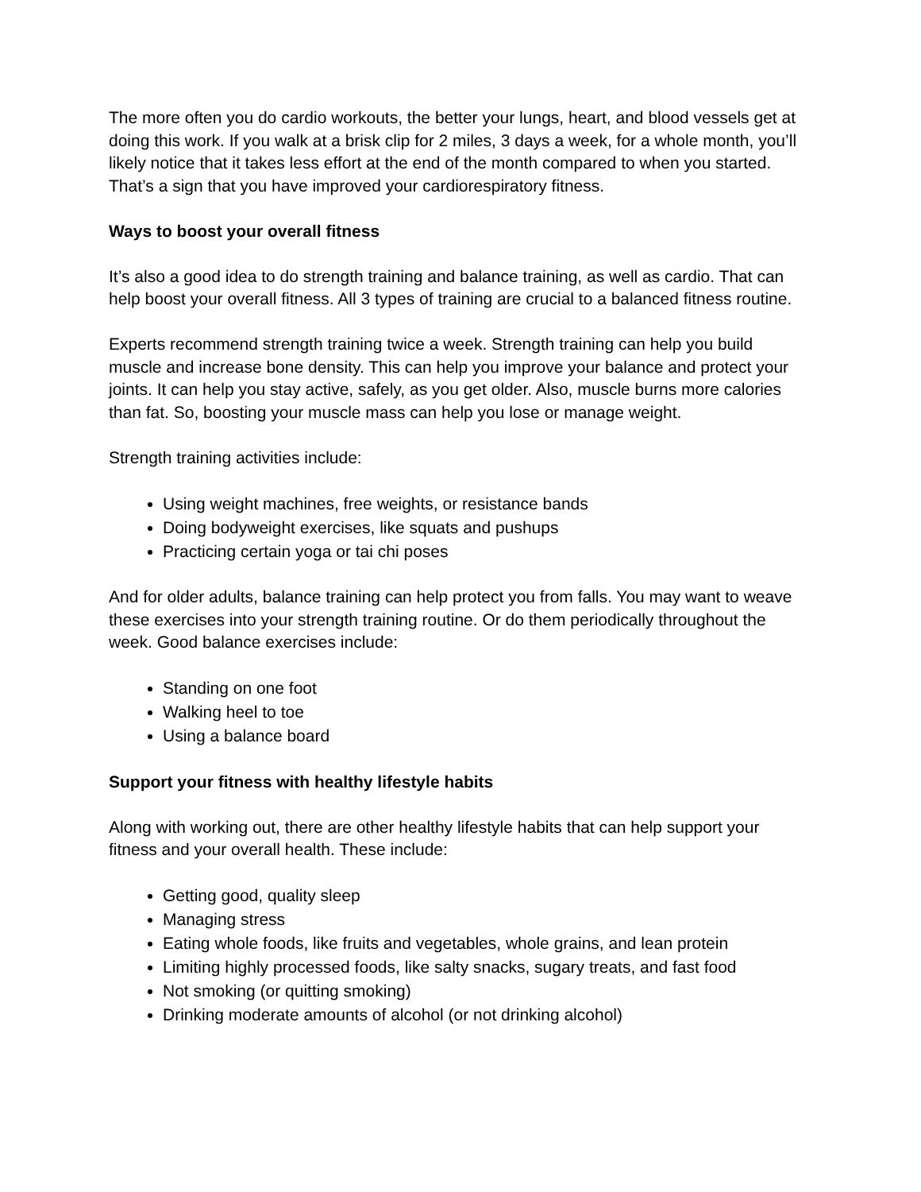The more often you do cardio workouts, the better your lungs, heart, and blood vessels get at doing this work. If you walk at a brisk clip for 2 miles, 3 days a week, for a whole month, you’ll likely notice that it takes less effort at the end of the month compared to when you started. That’s a sign that you have improved your cardiorespiratory fitness.
Ways to boost your overall fitness
It’s also a good idea to do strength training and balance training, as well as cardio. That can help boost your overall fitness. All 3 types of training are crucial to a balanced fitness routine.
Experts recommend strength training twice a week. Strength training can help you build muscle and increase bone density. This can help you improve your balance and protect your joints. It can help you stay active, safely, as you get older. Also, muscle burns more calories than fat. So, boosting your muscle mass can help you lose or manage weight.
Strength training activities include:
Using weight machines, free weights, or resistance bands
Doing bodyweight exercises, like squats and pushups
Practicing certain yoga or tai chi poses
And for older adults, balance training can help protect you from falls. You may want to weave these exercises into your strength training routine. Or do them periodically throughout the week. Good balance exercises include:
Standing on one foot
Walking heel to toe
Using a balance board
Support your fitness with healthy lifestyle habits
Along with working out, there are other healthy lifestyle habits that can help support your fitness and your overall health. These include:
Getting good, quality sleep
Managing stress
Eating whole foods, like fruits and vegetables, whole grains, and lean protein
Limiting highly processed foods, like salty snacks, sugary treats, and fast food
Not smoking (or quitting smoking)
Drinking moderate amounts of alcohol (or not drinking alcohol)